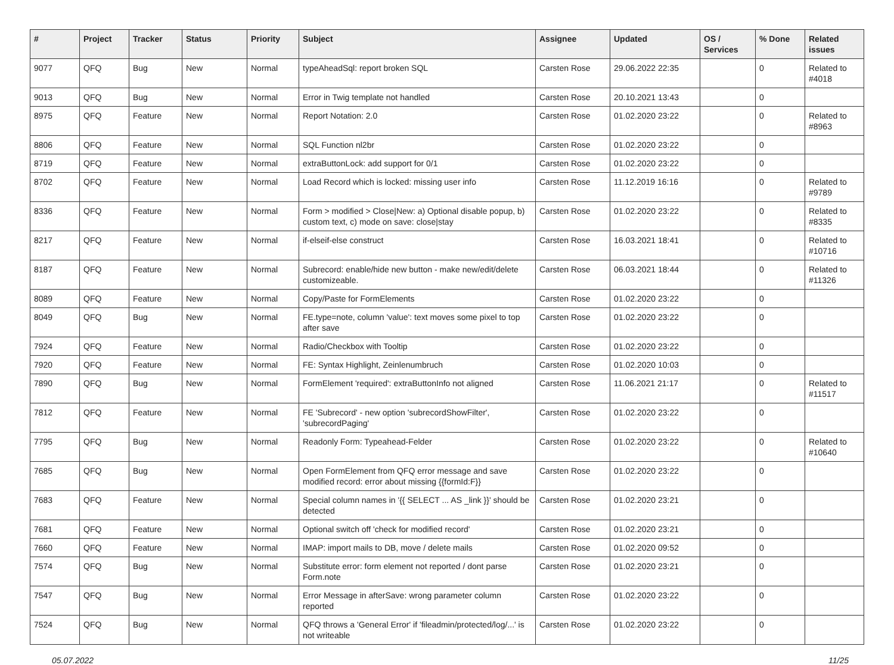| # | Project | Tracker | Status | Priority | Subject | Assignee | Updated | OS / Services | % Done | Related issues |
| --- | --- | --- | --- | --- | --- | --- | --- | --- | --- | --- |
| 9077 | QFQ | Bug | New | Normal | typeAheadSql: report broken SQL | Carsten Rose | 29.06.2022 22:35 | | 0 | Related to #4018 |
| 9013 | QFQ | Bug | New | Normal | Error in Twig template not handled | Carsten Rose | 20.10.2021 13:43 | | 0 | |
| 8975 | QFQ | Feature | New | Normal | Report Notation: 2.0 | Carsten Rose | 01.02.2020 23:22 | | 0 | Related to #8963 |
| 8806 | QFQ | Feature | New | Normal | SQL Function nl2br | Carsten Rose | 01.02.2020 23:22 | | 0 | |
| 8719 | QFQ | Feature | New | Normal | extraButtonLock: add support for 0/1 | Carsten Rose | 01.02.2020 23:22 | | 0 | |
| 8702 | QFQ | Feature | New | Normal | Load Record which is locked: missing user info | Carsten Rose | 11.12.2019 16:16 | | 0 | Related to #9789 |
| 8336 | QFQ | Feature | New | Normal | Form > modified > Close/New: a) Optional disable popup, b) custom text, c) mode on save: close/stay | Carsten Rose | 01.02.2020 23:22 | | 0 | Related to #8335 |
| 8217 | QFQ | Feature | New | Normal | if-elseif-else construct | Carsten Rose | 16.03.2021 18:41 | | 0 | Related to #10716 |
| 8187 | QFQ | Feature | New | Normal | Subrecord: enable/hide new button - make new/edit/delete customizeable. | Carsten Rose | 06.03.2021 18:44 | | 0 | Related to #11326 |
| 8089 | QFQ | Feature | New | Normal | Copy/Paste for FormElements | Carsten Rose | 01.02.2020 23:22 | | 0 | |
| 8049 | QFQ | Bug | New | Normal | FE.type=note, column 'value': text moves some pixel to top after save | Carsten Rose | 01.02.2020 23:22 | | 0 | |
| 7924 | QFQ | Feature | New | Normal | Radio/Checkbox with Tooltip | Carsten Rose | 01.02.2020 23:22 | | 0 | |
| 7920 | QFQ | Feature | New | Normal | FE: Syntax Highlight, Zeinlenumbruch | Carsten Rose | 01.02.2020 10:03 | | 0 | |
| 7890 | QFQ | Bug | New | Normal | FormElement 'required': extraButtonInfo not aligned | Carsten Rose | 11.06.2021 21:17 | | 0 | Related to #11517 |
| 7812 | QFQ | Feature | New | Normal | FE 'Subrecord' - new option 'subrecordShowFilter', 'subrecordPaging' | Carsten Rose | 01.02.2020 23:22 | | 0 | |
| 7795 | QFQ | Bug | New | Normal | Readonly Form: Typeahead-Felder | Carsten Rose | 01.02.2020 23:22 | | 0 | Related to #10640 |
| 7685 | QFQ | Bug | New | Normal | Open FormElement from QFQ error message and save modified record: error about missing {{formId:F}} | Carsten Rose | 01.02.2020 23:22 | | 0 | |
| 7683 | QFQ | Feature | New | Normal | Special column names in '{{ SELECT ... AS _link }}' should be detected | Carsten Rose | 01.02.2020 23:21 | | 0 | |
| 7681 | QFQ | Feature | New | Normal | Optional switch off 'check for modified record' | Carsten Rose | 01.02.2020 23:21 | | 0 | |
| 7660 | QFQ | Feature | New | Normal | IMAP: import mails to DB, move / delete mails | Carsten Rose | 01.02.2020 09:52 | | 0 | |
| 7574 | QFQ | Bug | New | Normal | Substitute error: form element not reported / dont parse Form.note | Carsten Rose | 01.02.2020 23:21 | | 0 | |
| 7547 | QFQ | Bug | New | Normal | Error Message in afterSave: wrong parameter column reported | Carsten Rose | 01.02.2020 23:22 | | 0 | |
| 7524 | QFQ | Bug | New | Normal | QFQ throws a 'General Error' if 'fileadmin/protected/log/...' is not writeable | Carsten Rose | 01.02.2020 23:22 | | 0 | |
05.07.2022 11/25